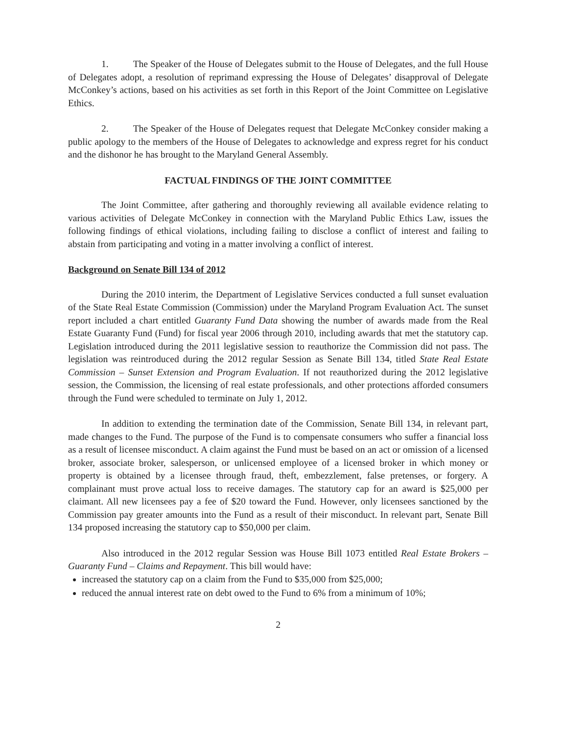1. The Speaker of the House of Delegates submit to the House of Delegates, and the full House of Delegates adopt, a resolution of reprimand expressing the House of Delegates’ disapproval of Delegate McConkey’s actions, based on his activities as set forth in this Report of the Joint Committee on Legislative Ethics.
2. The Speaker of the House of Delegates request that Delegate McConkey consider making a public apology to the members of the House of Delegates to acknowledge and express regret for his conduct and the dishonor he has brought to the Maryland General Assembly.
FACTUAL FINDINGS OF THE JOINT COMMITTEE
The Joint Committee, after gathering and thoroughly reviewing all available evidence relating to various activities of Delegate McConkey in connection with the Maryland Public Ethics Law, issues the following findings of ethical violations, including failing to disclose a conflict of interest and failing to abstain from participating and voting in a matter involving a conflict of interest.
Background on Senate Bill 134 of 2012
During the 2010 interim, the Department of Legislative Services conducted a full sunset evaluation of the State Real Estate Commission (Commission) under the Maryland Program Evaluation Act. The sunset report included a chart entitled Guaranty Fund Data showing the number of awards made from the Real Estate Guaranty Fund (Fund) for fiscal year 2006 through 2010, including awards that met the statutory cap. Legislation introduced during the 2011 legislative session to reauthorize the Commission did not pass. The legislation was reintroduced during the 2012 regular Session as Senate Bill 134, titled State Real Estate Commission – Sunset Extension and Program Evaluation. If not reauthorized during the 2012 legislative session, the Commission, the licensing of real estate professionals, and other protections afforded consumers through the Fund were scheduled to terminate on July 1, 2012.
In addition to extending the termination date of the Commission, Senate Bill 134, in relevant part, made changes to the Fund. The purpose of the Fund is to compensate consumers who suffer a financial loss as a result of licensee misconduct. A claim against the Fund must be based on an act or omission of a licensed broker, associate broker, salesperson, or unlicensed employee of a licensed broker in which money or property is obtained by a licensee through fraud, theft, embezzlement, false pretenses, or forgery. A complainant must prove actual loss to receive damages. The statutory cap for an award is $25,000 per claimant. All new licensees pay a fee of $20 toward the Fund. However, only licensees sanctioned by the Commission pay greater amounts into the Fund as a result of their misconduct. In relevant part, Senate Bill 134 proposed increasing the statutory cap to $50,000 per claim.
Also introduced in the 2012 regular Session was House Bill 1073 entitled Real Estate Brokers – Guaranty Fund – Claims and Repayment. This bill would have:
increased the statutory cap on a claim from the Fund to $35,000 from $25,000;
reduced the annual interest rate on debt owed to the Fund to 6% from a minimum of 10%;
2